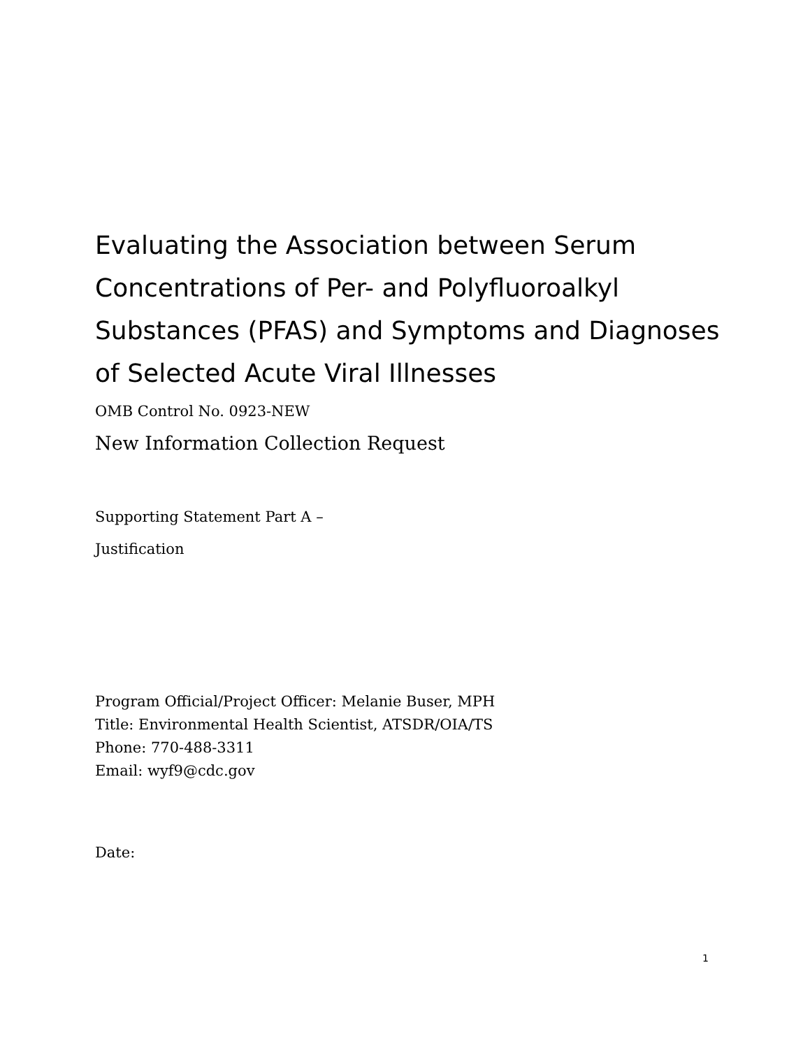Evaluating the Association between Serum Concentrations of Per- and Polyfluoroalkyl Substances (PFAS) and Symptoms and Diagnoses of Selected Acute Viral Illnesses
OMB Control No. 0923-NEW
New Information Collection Request
Supporting Statement Part A –
Justification
Program Official/Project Officer: Melanie Buser, MPH
Title: Environmental Health Scientist, ATSDR/OIA/TS
Phone: 770-488-3311
Email: wyf9@cdc.gov
Date:
1